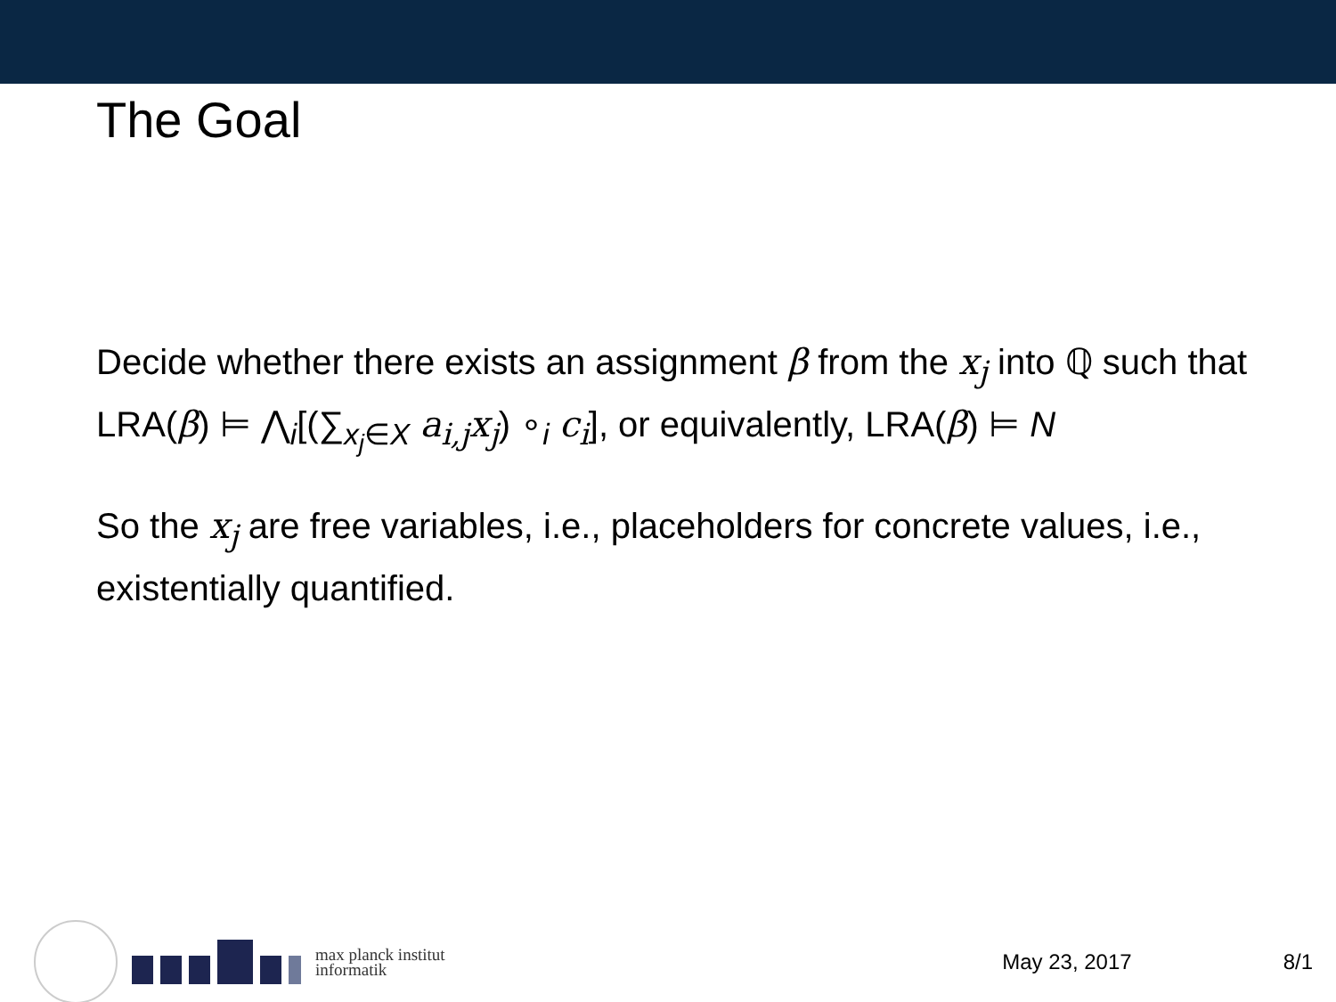The Goal
Decide whether there exists an assignment β from the x<sub>j</sub> into ℚ such that LRA(β) ⊨ ⋀<sub>i</sub>[(∑<sub>x<sub>j</sub>∈X</sub> a<sub>i,j</sub>x<sub>j</sub>) ∘<sub>i</sub> c<sub>i</sub>], or equivalently, LRA(β) ⊨ N
So the x<sub>j</sub> are free variables, i.e., placeholders for concrete values, i.e., existentially quantified.
max planck institut
informatik
May 23, 2017 8/1